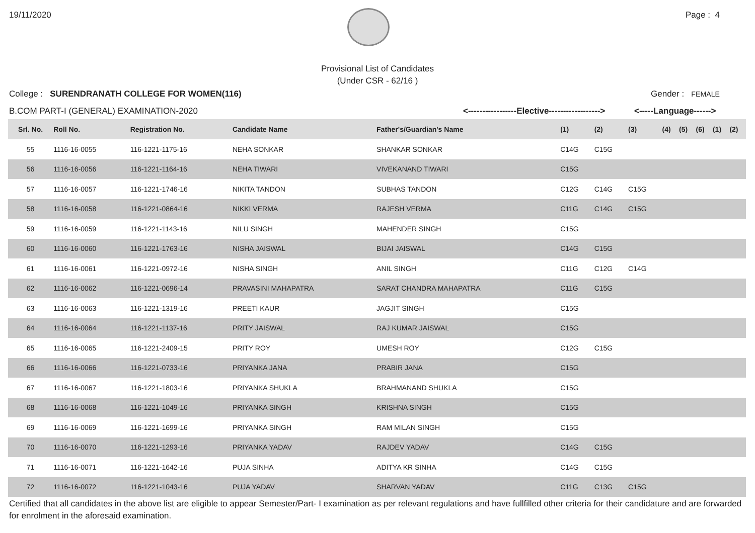19/11/2020 Page : 4
Provisional List of Candidates
(Under CSR - 62/16 )
College : SURENDRANATH COLLEGE FOR WOMEN(116) Gender : FEMALE
B.COM PART-I (GENERAL) EXAMINATION-2020 <-----------------Elective------------------> <-----Language------>
| Srl. No. | Roll No. | Registration No. | Candidate Name | Father's/Guardian's Name | (1) | (2) | (3) | (4) | (5) | (6) | (1) | (2) |
| --- | --- | --- | --- | --- | --- | --- | --- | --- | --- | --- | --- | --- |
| 55 | 1116-16-0055 | 116-1221-1175-16 | NEHA SONKAR | SHANKAR SONKAR | C14G | C15G | | | | | | |
| 56 | 1116-16-0056 | 116-1221-1164-16 | NEHA TIWARI | VIVEKANAND TIWARI | C15G | | | | | | | |
| 57 | 1116-16-0057 | 116-1221-1746-16 | NIKITA TANDON | SUBHAS TANDON | C12G | C14G | C15G | | | | | |
| 58 | 1116-16-0058 | 116-1221-0864-16 | NIKKI VERMA | RAJESH VERMA | C11G | C14G | C15G | | | | | |
| 59 | 1116-16-0059 | 116-1221-1143-16 | NILU SINGH | MAHENDER SINGH | C15G | | | | | | | |
| 60 | 1116-16-0060 | 116-1221-1763-16 | NISHA JAISWAL | BIJAI JAISWAL | C14G | C15G | | | | | | |
| 61 | 1116-16-0061 | 116-1221-0972-16 | NISHA SINGH | ANIL SINGH | C11G | C12G | C14G | | | | | |
| 62 | 1116-16-0062 | 116-1221-0696-14 | PRAVASINI MAHAPATRA | SARAT CHANDRA MAHAPATRA | C11G | C15G | | | | | | |
| 63 | 1116-16-0063 | 116-1221-1319-16 | PREETI KAUR | JAGJIT SINGH | C15G | | | | | | | |
| 64 | 1116-16-0064 | 116-1221-1137-16 | PRITY JAISWAL | RAJ KUMAR JAISWAL | C15G | | | | | | | |
| 65 | 1116-16-0065 | 116-1221-2409-15 | PRITY ROY | UMESH ROY | C12G | C15G | | | | | | |
| 66 | 1116-16-0066 | 116-1221-0733-16 | PRIYANKA JANA | PRABIR JANA | C15G | | | | | | | |
| 67 | 1116-16-0067 | 116-1221-1803-16 | PRIYANKA SHUKLA | BRAHMANAND SHUKLA | C15G | | | | | | | |
| 68 | 1116-16-0068 | 116-1221-1049-16 | PRIYANKA SINGH | KRISHNA SINGH | C15G | | | | | | | |
| 69 | 1116-16-0069 | 116-1221-1699-16 | PRIYANKA SINGH | RAM MILAN SINGH | C15G | | | | | | | |
| 70 | 1116-16-0070 | 116-1221-1293-16 | PRIYANKA YADAV | RAJDEV YADAV | C14G | C15G | | | | | | |
| 71 | 1116-16-0071 | 116-1221-1642-16 | PUJA SINHA | ADITYA KR SINHA | C14G | C15G | | | | | | |
| 72 | 1116-16-0072 | 116-1221-1043-16 | PUJA YADAV | SHARVAN YADAV | C11G | C13G | C15G | | | | | |
Certified that all candidates in the above list are eligible to appear Semester/Part- I examination as per relevant regulations and have fullfilled other criteria for their candidature and are forwarded for enrolment in the aforesaid examination.